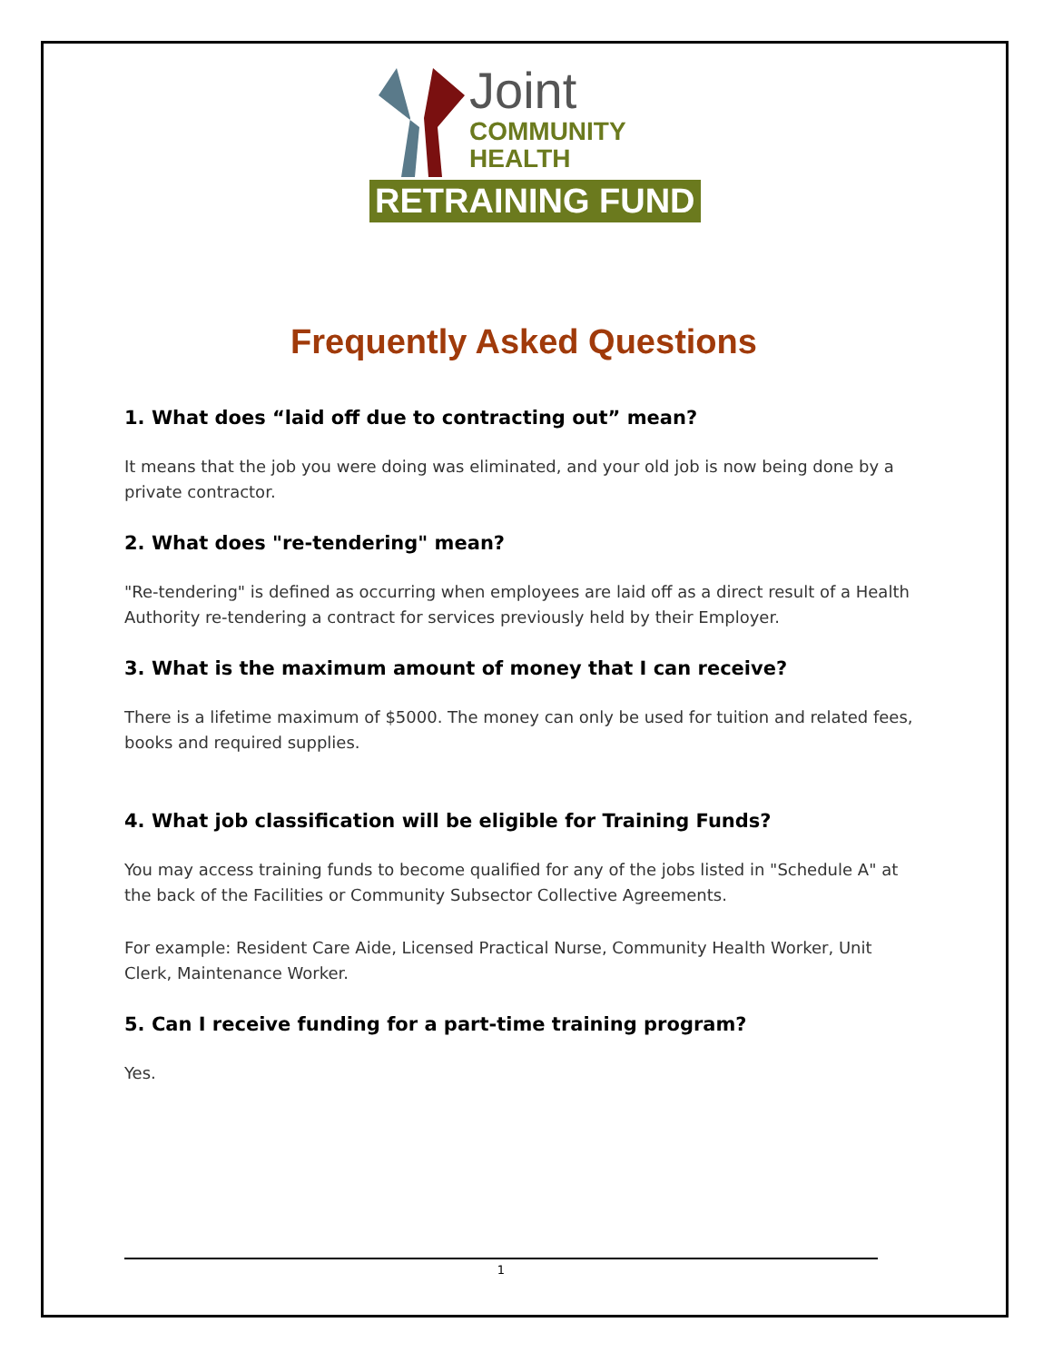Joint
COMMUNITY
HEALTH
RETRAINING FUND
Frequently Asked Questions
1. What does “laid off due to contracting out” mean?
It means that the job you were doing was eliminated, and your old job is now being done by a private contractor.
2. What does "re-tendering" mean?
"Re-tendering" is defined as occurring when employees are laid off as a direct result of a Health Authority re-tendering a contract for services previously held by their Employer.
3. What is the maximum amount of money that I can receive?
There is a lifetime maximum of $5000. The money can only be used for tuition and related fees, books and required supplies.
4. What job classification will be eligible for Training Funds?
You may access training funds to become qualified for any of the jobs listed in "Schedule A" at the back of the Facilities or Community Subsector Collective Agreements.
For example: Resident Care Aide, Licensed Practical Nurse, Community Health Worker, Unit Clerk, Maintenance Worker.
5. Can I receive funding for a part-time training program?
Yes.
1